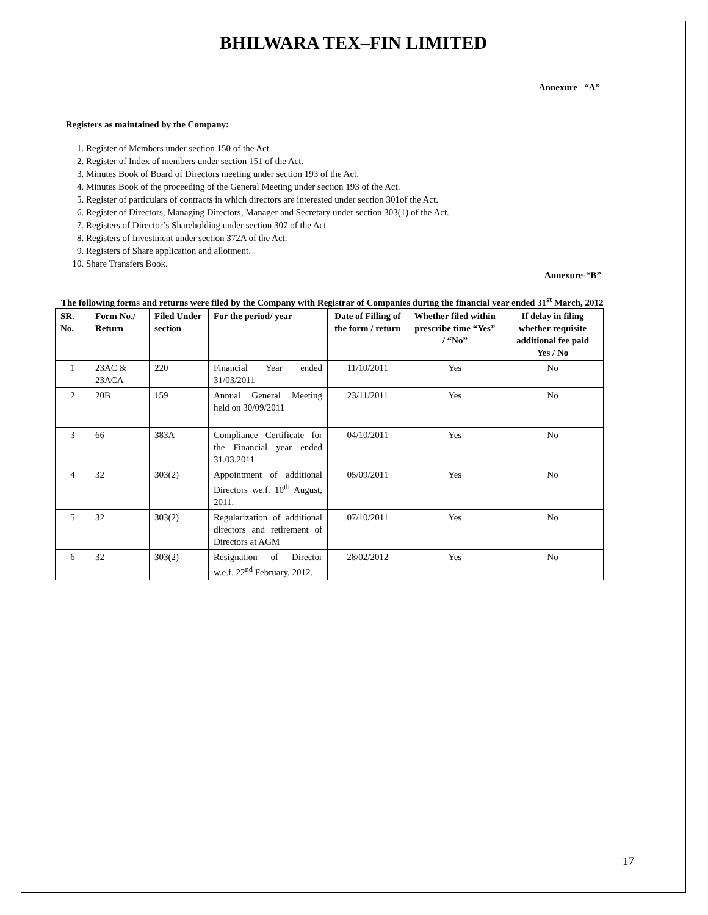BHILWARA TEX–FIN LIMITED
Annexure –“A”
Registers as maintained by the Company:
1. Register of Members under section 150 of the Act
2. Register of Index of members under section 151 of the Act.
3. Minutes Book of Board of Directors meeting under section 193 of the Act.
4. Minutes Book of the proceeding of the General Meeting under section 193 of the Act.
5. Register of particulars of contracts in which directors are interested under section 301of the Act.
6. Register of Directors, Managing Directors, Manager and Secretary under section 303(1) of the Act.
7. Registers of Director’s Shareholding under section 307 of the Act
8. Registers of Investment under section 372A of the Act.
9. Registers of Share application and allotment.
10. Share Transfers Book.
Annexure-“B”
The following forms and returns were filed by the Company with Registrar of Companies during the financial year ended 31<sup>st</sup> March, 2012
| SR. No. | Form No./ Return | Filed Under section | For the period/ year | Date of Filling of the form / return | Whether filed within prescribe time “Yes” / “No” | If delay in filing whether requisite additional fee paid Yes / No |
| --- | --- | --- | --- | --- | --- | --- |
| 1 | 23AC & 23ACA | 220 | Financial Year ended 31/03/2011 | 11/10/2011 | Yes | No |
| 2 | 20B | 159 | Annual General Meeting held on 30/09/2011 | 23/11/2011 | Yes | No |
| 3 | 66 | 383A | Compliance Certificate for the Financial year ended 31.03.2011 | 04/10/2011 | Yes | No |
| 4 | 32 | 303(2) | Appointment of additional Directors we.f. 10<sup>th</sup> August, 2011. | 05/09/2011 | Yes | No |
| 5 | 32 | 303(2) | Regularization of additional directors and retirement of Directors at AGM | 07/10/2011 | Yes | No |
| 6 | 32 | 303(2) | Resignation of Director w.e.f. 22<sup>nd</sup> February, 2012. | 28/02/2012 | Yes | No |
17